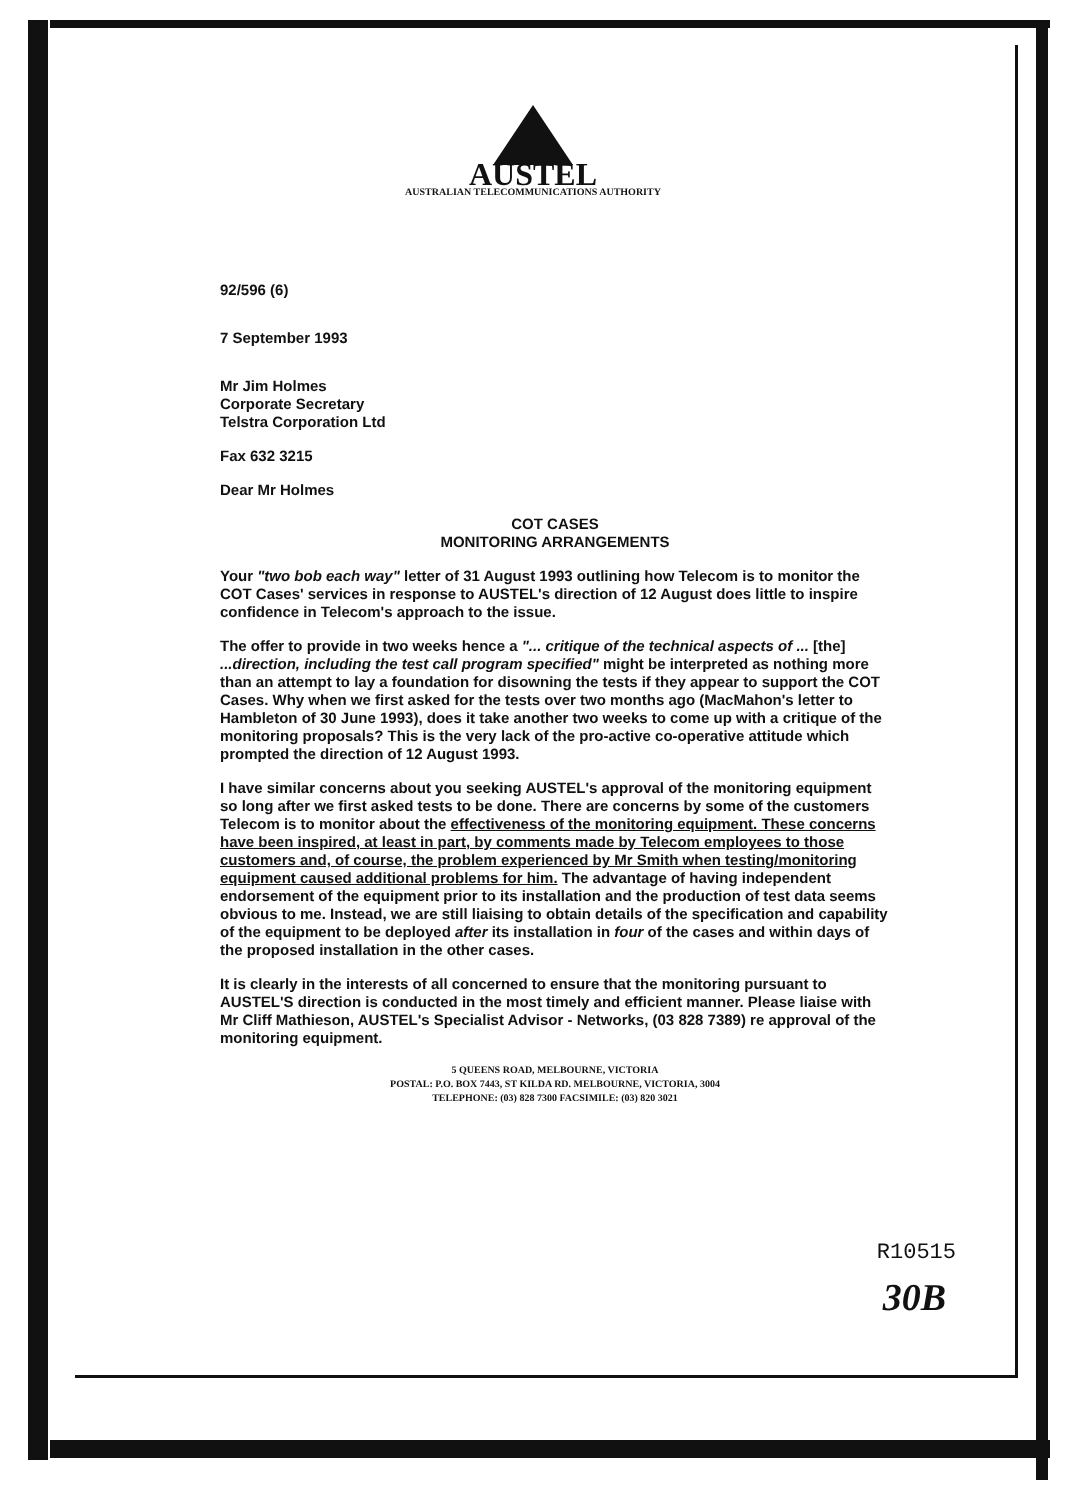AUSTEL
AUSTRALIAN TELECOMMUNICATIONS AUTHORITY
92/596 (6)
7 September 1993
Mr Jim Holmes
Corporate Secretary
Telstra Corporation Ltd
Fax 632 3215
Dear Mr Holmes
COT CASES
MONITORING ARRANGEMENTS
Your "two bob each way" letter of 31 August 1993 outlining how Telecom is to monitor the COT Cases' services in response to AUSTEL's direction of 12 August does little to inspire confidence in Telecom's approach to the issue.
The offer to provide in two weeks hence a "... critique of the technical aspects of ... [the] ...direction, including the test call program specified" might be interpreted as nothing more than an attempt to lay a foundation for disowning the tests if they appear to support the COT Cases. Why when we first asked for the tests over two months ago (MacMahon's letter to Hambleton of 30 June 1993), does it take another two weeks to come up with a critique of the monitoring proposals? This is the very lack of the pro-active co-operative attitude which prompted the direction of 12 August 1993.
I have similar concerns about you seeking AUSTEL's approval of the monitoring equipment so long after we first asked tests to be done. There are concerns by some of the customers Telecom is to monitor about the effectiveness of the monitoring equipment. These concerns have been inspired, at least in part, by comments made by Telecom employees to those customers and, of course, the problem experienced by Mr Smith when testing/monitoring equipment caused additional problems for him. The advantage of having independent endorsement of the equipment prior to its installation and the production of test data seems obvious to me. Instead, we are still liaising to obtain details of the specification and capability of the equipment to be deployed after its installation in four of the cases and within days of the proposed installation in the other cases.
It is clearly in the interests of all concerned to ensure that the monitoring pursuant to AUSTEL'S direction is conducted in the most timely and efficient manner. Please liaise with Mr Cliff Mathieson, AUSTEL's Specialist Advisor - Networks, (03 828 7389) re approval of the monitoring equipment.
5 QUEENS ROAD, MELBOURNE, VICTORIA
POSTAL: P.O. BOX 7443, ST KILDA RD. MELBOURNE, VICTORIA, 3004
TELEPHONE: (03) 828 7300 FACSIMILE: (03) 820 3021
R10515
30B